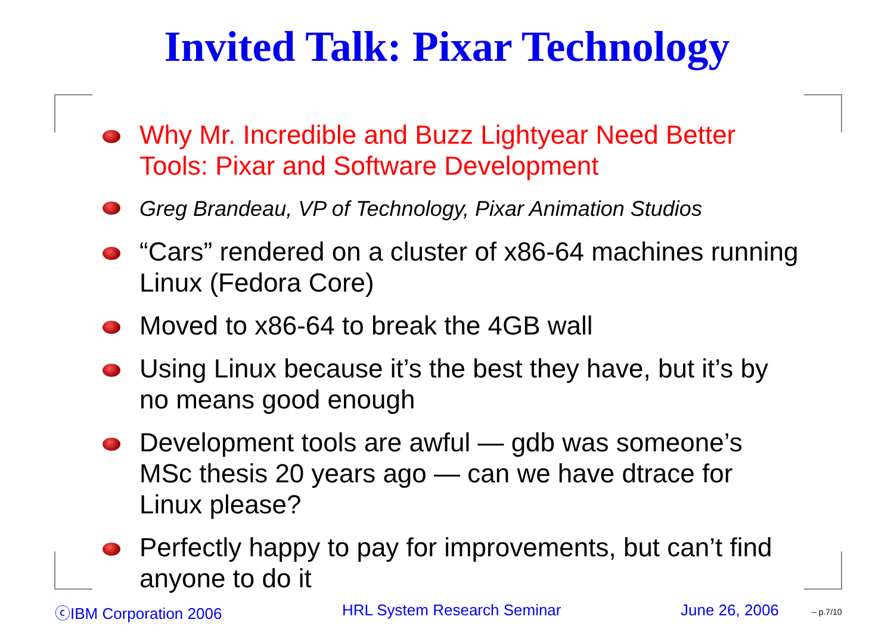Invited Talk: Pixar Technology
Why Mr. Incredible and Buzz Lightyear Need Better Tools: Pixar and Software Development
Greg Brandeau, VP of Technology, Pixar Animation Studios
“Cars” rendered on a cluster of x86-64 machines running Linux (Fedora Core)
Moved to x86-64 to break the 4GB wall
Using Linux because it’s the best they have, but it’s by no means good enough
Development tools are awful — gdb was someone’s MSc thesis 20 years ago — can we have dtrace for Linux please?
Perfectly happy to pay for improvements, but can’t find anyone to do it
ⓒIBM Corporation 2006 HRL System Research Seminar June 26, 2006 – p.7/10